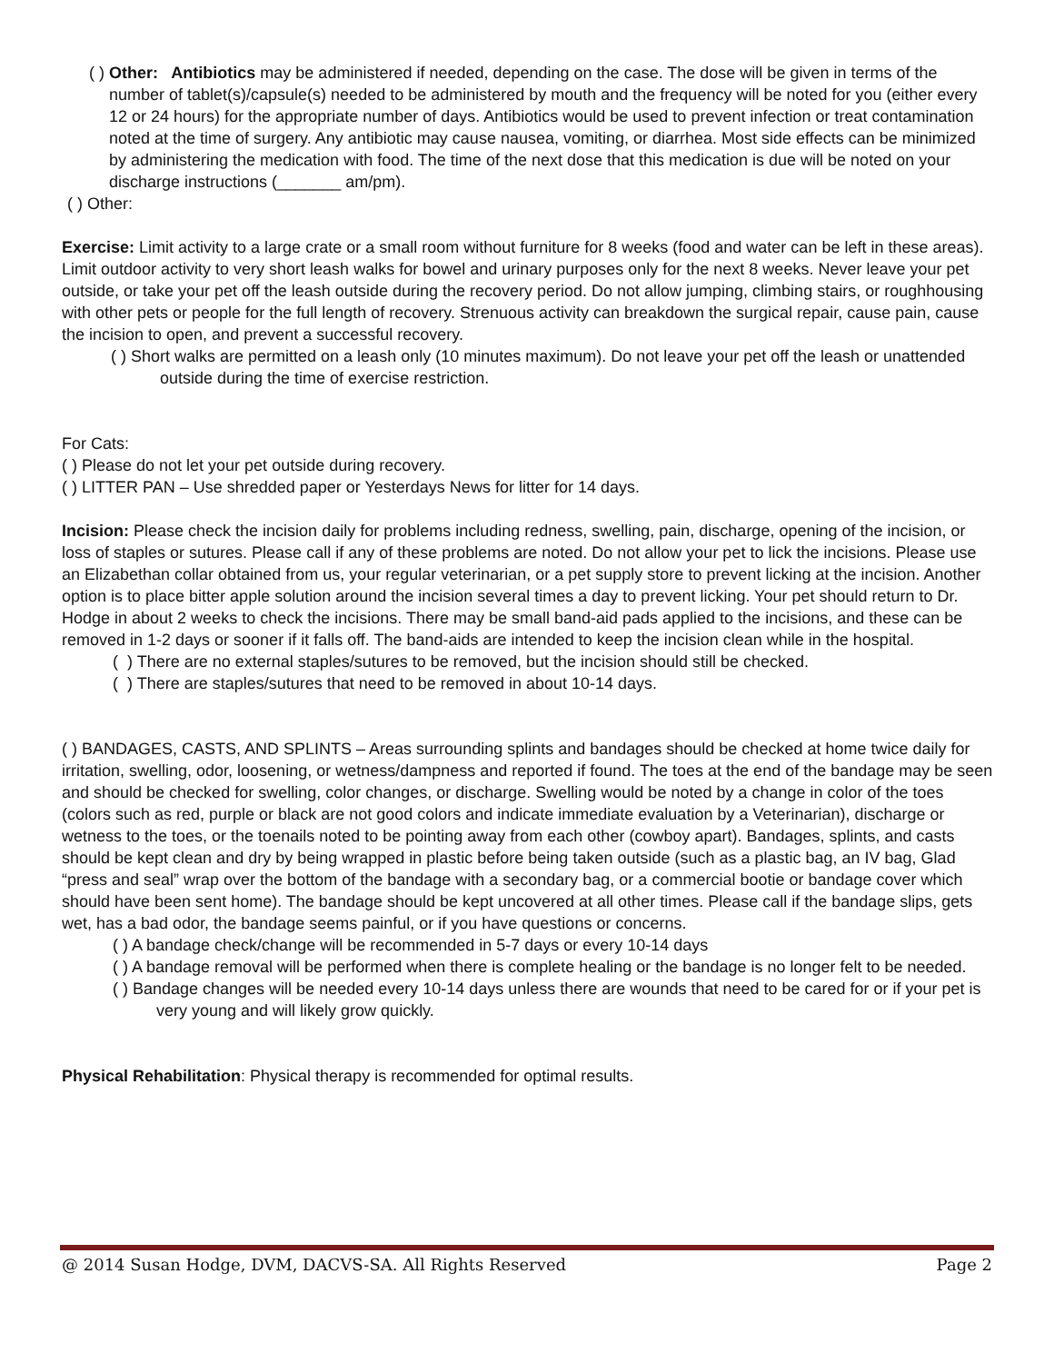( ) Other: Antibiotics may be administered if needed, depending on the case. The dose will be given in terms of the number of tablet(s)/capsule(s) needed to be administered by mouth and the frequency will be noted for you (either every 12 or 24 hours) for the appropriate number of days. Antibiotics would be used to prevent infection or treat contamination noted at the time of surgery. Any antibiotic may cause nausea, vomiting, or diarrhea. Most side effects can be minimized by administering the medication with food. The time of the next dose that this medication is due will be noted on your discharge instructions (_______ am/pm).
( ) Other:
Exercise: Limit activity to a large crate or a small room without furniture for 8 weeks (food and water can be left in these areas). Limit outdoor activity to very short leash walks for bowel and urinary purposes only for the next 8 weeks. Never leave your pet outside, or take your pet off the leash outside during the recovery period. Do not allow jumping, climbing stairs, or roughhousing with other pets or people for the full length of recovery. Strenuous activity can breakdown the surgical repair, cause pain, cause the incision to open, and prevent a successful recovery.
( ) Short walks are permitted on a leash only (10 minutes maximum). Do not leave your pet off the leash or unattended outside during the time of exercise restriction.
For Cats:
( ) Please do not let your pet outside during recovery.
( ) LITTER PAN – Use shredded paper or Yesterdays News for litter for 14 days.
Incision: Please check the incision daily for problems including redness, swelling, pain, discharge, opening of the incision, or loss of staples or sutures. Please call if any of these problems are noted. Do not allow your pet to lick the incisions. Please use an Elizabethan collar obtained from us, your regular veterinarian, or a pet supply store to prevent licking at the incision. Another option is to place bitter apple solution around the incision several times a day to prevent licking. Your pet should return to Dr. Hodge in about 2 weeks to check the incisions. There may be small band-aid pads applied to the incisions, and these can be removed in 1-2 days or sooner if it falls off. The band-aids are intended to keep the incision clean while in the hospital.
( ) There are no external staples/sutures to be removed, but the incision should still be checked.
( ) There are staples/sutures that need to be removed in about 10-14 days.
( ) BANDAGES, CASTS, AND SPLINTS – Areas surrounding splints and bandages should be checked at home twice daily for irritation, swelling, odor, loosening, or wetness/dampness and reported if found. The toes at the end of the bandage may be seen and should be checked for swelling, color changes, or discharge. Swelling would be noted by a change in color of the toes (colors such as red, purple or black are not good colors and indicate immediate evaluation by a Veterinarian), discharge or wetness to the toes, or the toenails noted to be pointing away from each other (cowboy apart). Bandages, splints, and casts should be kept clean and dry by being wrapped in plastic before being taken outside (such as a plastic bag, an IV bag, Glad “press and seal” wrap over the bottom of the bandage with a secondary bag, or a commercial bootie or bandage cover which should have been sent home). The bandage should be kept uncovered at all other times. Please call if the bandage slips, gets wet, has a bad odor, the bandage seems painful, or if you have questions or concerns.
( ) A bandage check/change will be recommended in 5-7 days or every 10-14 days
( ) A bandage removal will be performed when there is complete healing or the bandage is no longer felt to be needed.
( ) Bandage changes will be needed every 10-14 days unless there are wounds that need to be cared for or if your pet is very young and will likely grow quickly.
Physical Rehabilitation: Physical therapy is recommended for optimal results.
@ 2014 Susan Hodge, DVM, DACVS-SA. All Rights Reserved Page 2